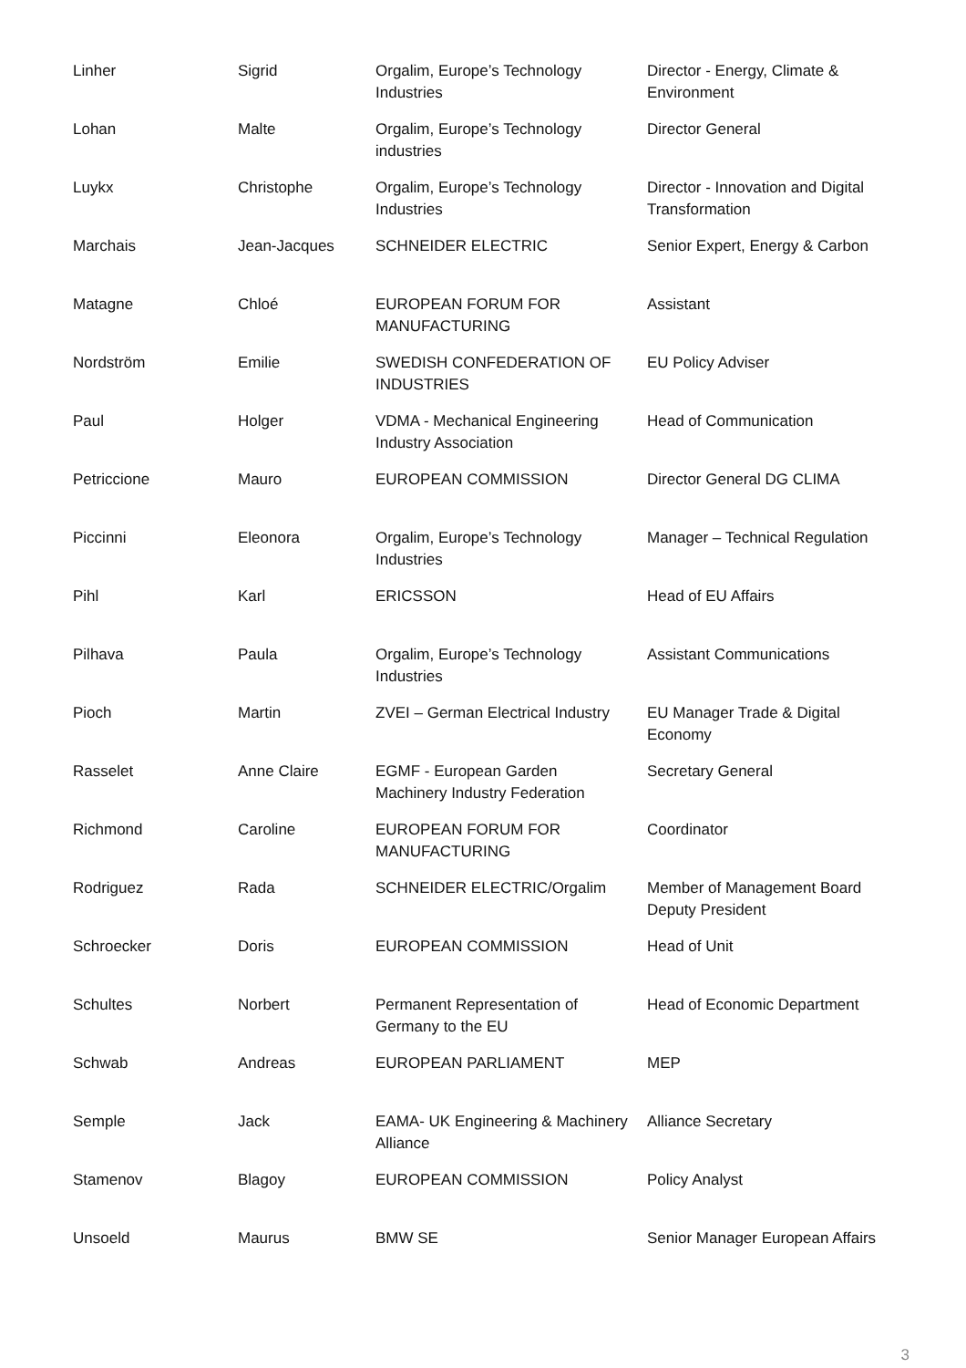| Linher | Sigrid | Orgalim, Europe’s Technology Industries | Director - Energy, Climate & Environment |
| Lohan | Malte | Orgalim, Europe’s Technology industries | Director General |
| Luykx | Christophe | Orgalim, Europe’s Technology Industries | Director - Innovation and Digital Transformation |
| Marchais | Jean-Jacques | SCHNEIDER ELECTRIC | Senior Expert, Energy & Carbon |
| Matagne | Chloé | EUROPEAN FORUM FOR MANUFACTURING | Assistant |
| Nordström | Emilie | SWEDISH CONFEDERATION OF INDUSTRIES | EU Policy Adviser |
| Paul | Holger | VDMA - Mechanical Engineering Industry Association | Head of Communication |
| Petriccione | Mauro | EUROPEAN COMMISSION | Director General DG CLIMA |
| Piccinni | Eleonora | Orgalim, Europe’s Technology Industries | Manager – Technical Regulation |
| Pihl | Karl | ERICSSON | Head of EU Affairs |
| Pilhava | Paula | Orgalim, Europe’s Technology Industries | Assistant Communications |
| Pioch | Martin | ZVEI – German Electrical Industry | EU Manager Trade & Digital Economy |
| Rasselet | Anne Claire | EGMF - European Garden Machinery Industry Federation | Secretary General |
| Richmond | Caroline | EUROPEAN FORUM FOR MANUFACTURING | Coordinator |
| Rodriguez | Rada | SCHNEIDER ELECTRIC/Orgalim | Member of Management Board Deputy President |
| Schroecker | Doris | EUROPEAN COMMISSION | Head of Unit |
| Schultes | Norbert | Permanent Representation of Germany to the EU | Head of Economic Department |
| Schwab | Andreas | EUROPEAN PARLIAMENT | MEP |
| Semple | Jack | EAMA- UK Engineering & Machinery Alliance | Alliance Secretary |
| Stamenov | Blagoy | EUROPEAN COMMISSION | Policy Analyst |
| Unsoeld | Maurus | BMW SE | Senior Manager European Affairs |
3